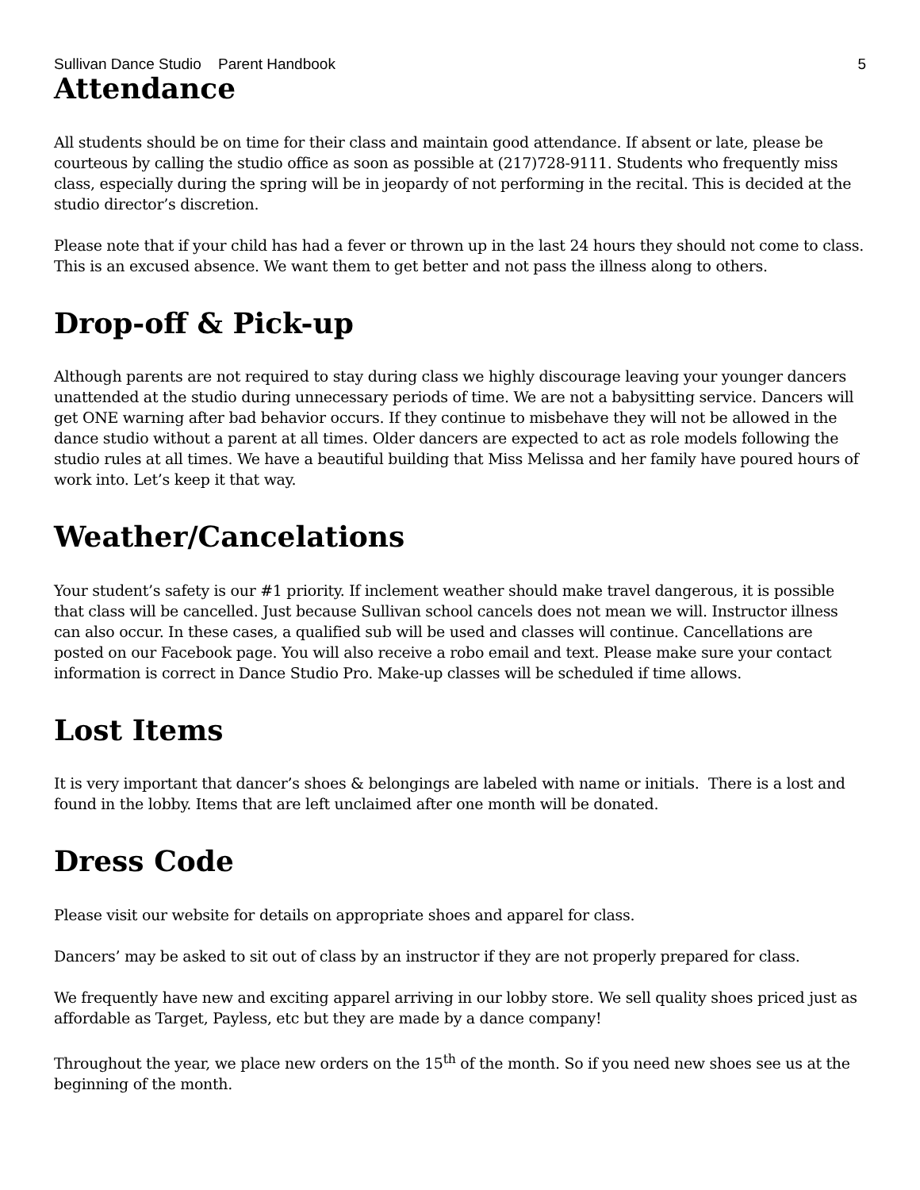Sullivan Dance Studio Parent Handbook 5
Attendance
All students should be on time for their class and maintain good attendance. If absent or late, please be courteous by calling the studio office as soon as possible at (217)728-9111. Students who frequently miss class, especially during the spring will be in jeopardy of not performing in the recital. This is decided at the studio director’s discretion.
Please note that if your child has had a fever or thrown up in the last 24 hours they should not come to class. This is an excused absence. We want them to get better and not pass the illness along to others.
Drop-off & Pick-up
Although parents are not required to stay during class we highly discourage leaving your younger dancers unattended at the studio during unnecessary periods of time. We are not a babysitting service. Dancers will get ONE warning after bad behavior occurs. If they continue to misbehave they will not be allowed in the dance studio without a parent at all times. Older dancers are expected to act as role models following the studio rules at all times. We have a beautiful building that Miss Melissa and her family have poured hours of work into. Let’s keep it that way.
Weather/Cancelations
Your student’s safety is our #1 priority. If inclement weather should make travel dangerous, it is possible that class will be cancelled. Just because Sullivan school cancels does not mean we will. Instructor illness can also occur. In these cases, a qualified sub will be used and classes will continue. Cancellations are posted on our Facebook page. You will also receive a robo email and text. Please make sure your contact information is correct in Dance Studio Pro. Make-up classes will be scheduled if time allows.
Lost Items
It is very important that dancer’s shoes & belongings are labeled with name or initials. There is a lost and found in the lobby. Items that are left unclaimed after one month will be donated.
Dress Code
Please visit our website for details on appropriate shoes and apparel for class.
Dancers’ may be asked to sit out of class by an instructor if they are not properly prepared for class.
We frequently have new and exciting apparel arriving in our lobby store. We sell quality shoes priced just as affordable as Target, Payless, etc but they are made by a dance company!
Throughout the year, we place new orders on the 15<sup>th</sup> of the month. So if you need new shoes see us at the beginning of the month.